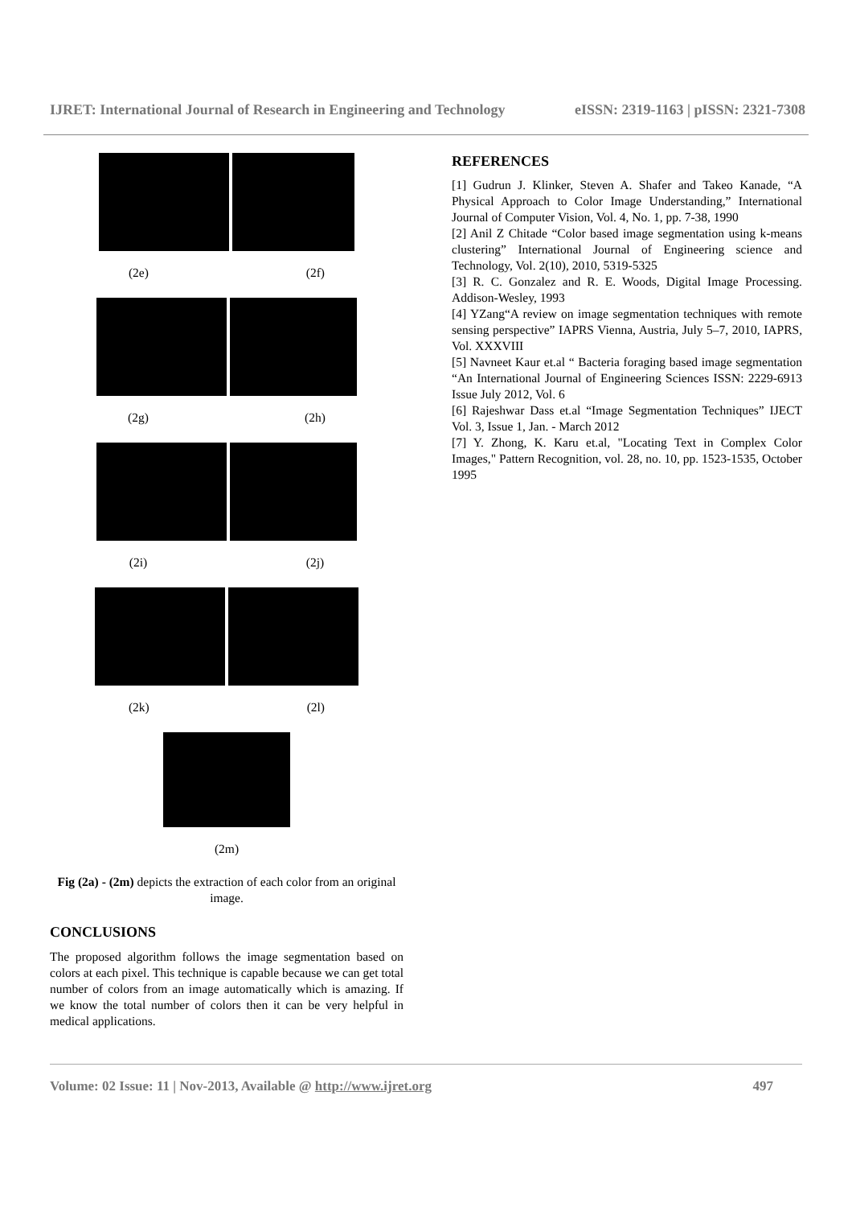IJRET: International Journal of Research in Engineering and Technology eISSN: 2319-1163 | pISSN: 2321-7308
(2e) (2f)
(2g) (2h)
(2i) (2j)
(2k) (2l)
(2m)
Fig (2a) - (2m) depicts the extraction of each color from an original image.
CONCLUSIONS
The proposed algorithm follows the image segmentation based on colors at each pixel. This technique is capable because we can get total number of colors from an image automatically which is amazing. If we know the total number of colors then it can be very helpful in medical applications.
REFERENCES
[1] Gudrun J. Klinker, Steven A. Shafer and Takeo Kanade, “A Physical Approach to Color Image Understanding,” International Journal of Computer Vision, Vol. 4, No. 1, pp. 7-38, 1990
[2] Anil Z Chitade “Color based image segmentation using k-means clustering” International Journal of Engineering science and Technology, Vol. 2(10), 2010, 5319-5325
[3] R. C. Gonzalez and R. E. Woods, Digital Image Processing. Addison-Wesley, 1993
[4] YZang“A review on image segmentation techniques with remote sensing perspective” IAPRS Vienna, Austria, July 5–7, 2010, IAPRS, Vol. XXXVIII
[5] Navneet Kaur et.al “ Bacteria foraging based image segmentation “An International Journal of Engineering Sciences ISSN: 2229-6913 Issue July 2012, Vol. 6
[6] Rajeshwar Dass et.al “Image Segmentation Techniques” IJECT Vol. 3, Issue 1, Jan. - March 2012
[7] Y. Zhong, K. Karu et.al, "Locating Text in Complex Color Images," Pattern Recognition, vol. 28, no. 10, pp. 1523-1535, October 1995
Volume: 02 Issue: 11 | Nov-2013, Available @ http://www.ijret.org 497